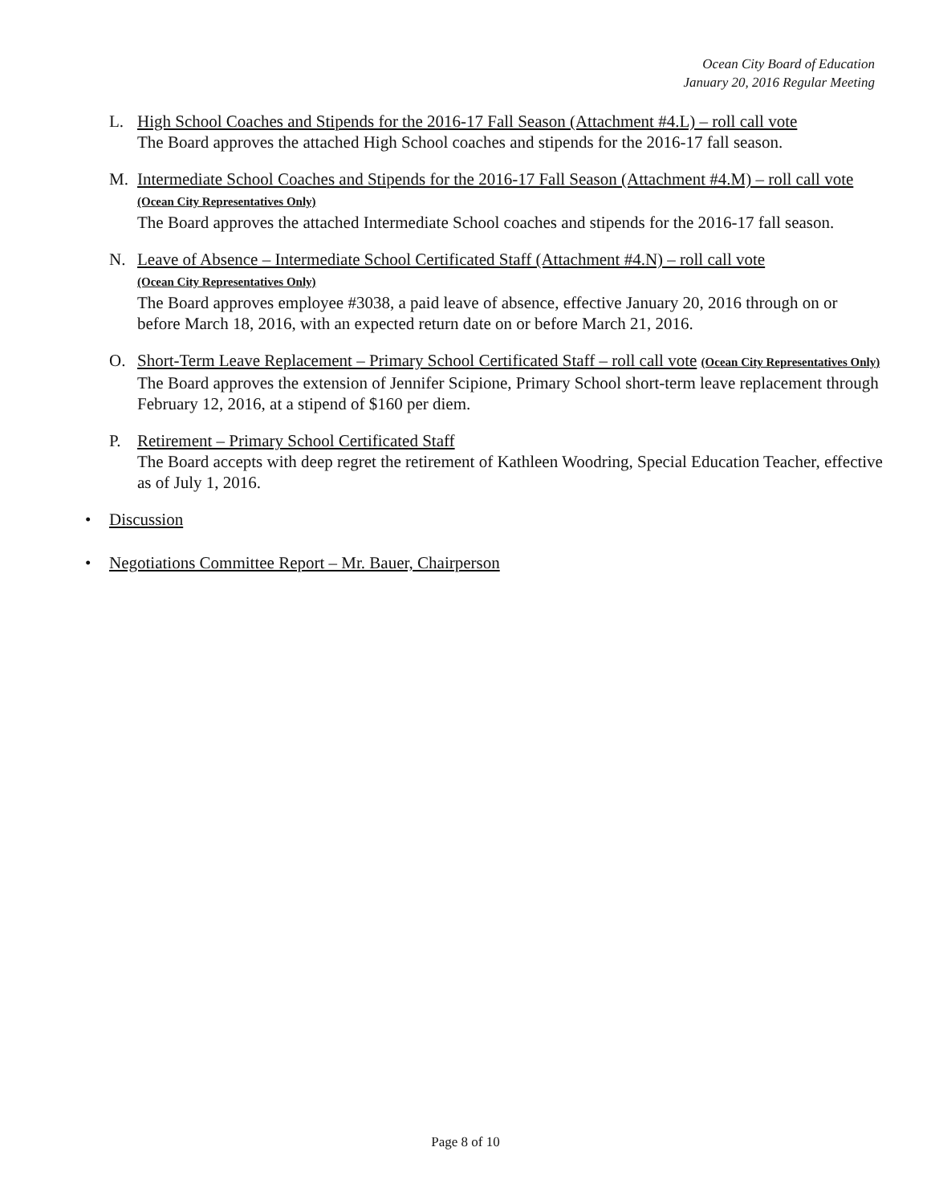Ocean City Board of Education
January 20, 2016 Regular Meeting
L. High School Coaches and Stipends for the 2016-17 Fall Season (Attachment #4.L) – roll call vote
The Board approves the attached High School coaches and stipends for the 2016-17 fall season.
M. Intermediate School Coaches and Stipends for the 2016-17 Fall Season (Attachment #4.M) – roll call vote (Ocean City Representatives Only)
The Board approves the attached Intermediate School coaches and stipends for the 2016-17 fall season.
N. Leave of Absence – Intermediate School Certificated Staff (Attachment #4.N) – roll call vote
(Ocean City Representatives Only)
The Board approves employee #3038, a paid leave of absence, effective January 20, 2016 through on or before March 18, 2016, with an expected return date on or before March 21, 2016.
O. Short-Term Leave Replacement – Primary School Certificated Staff – roll call vote (Ocean City Representatives Only)
The Board approves the extension of Jennifer Scipione, Primary School short-term leave replacement through February 12, 2016, at a stipend of $160 per diem.
P. Retirement – Primary School Certificated Staff
The Board accepts with deep regret the retirement of Kathleen Woodring, Special Education Teacher, effective as of July 1, 2016.
• Discussion
• Negotiations Committee Report – Mr. Bauer, Chairperson
Page 8 of 10